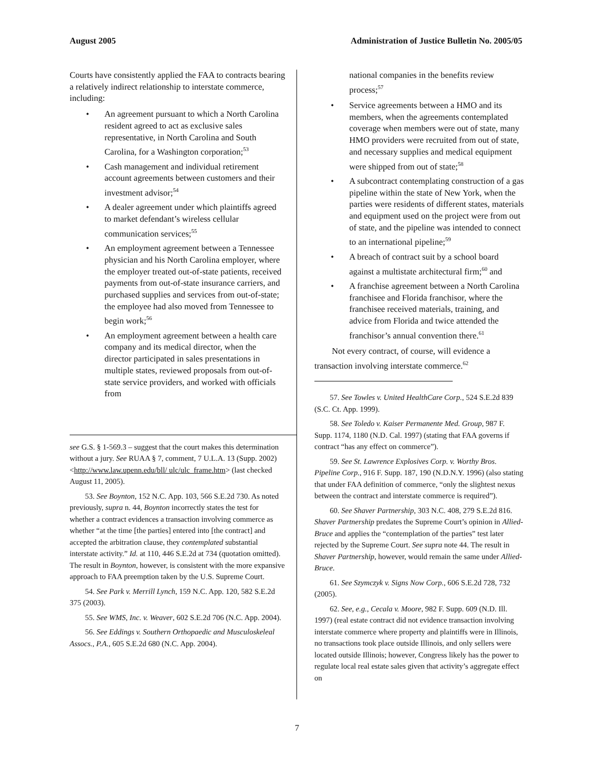August 2005 Administration of Justice Bulletin No. 2005/05
Courts have consistently applied the FAA to contracts bearing a relatively indirect relationship to interstate commerce, including:
An agreement pursuant to which a North Carolina resident agreed to act as exclusive sales representative, in North Carolina and South Carolina, for a Washington corporation;<sup>53</sup>
Cash management and individual retirement account agreements between customers and their investment advisor;<sup>54</sup>
A dealer agreement under which plaintiffs agreed to market defendant’s wireless cellular communication services;<sup>55</sup>
An employment agreement between a Tennessee physician and his North Carolina employer, where the employer treated out-of-state patients, received payments from out-of-state insurance carriers, and purchased supplies and services from out-of-state; the employee had also moved from Tennessee to begin work;<sup>56</sup>
An employment agreement between a health care company and its medical director, when the director participated in sales presentations in multiple states, reviewed proposals from out-of-state service providers, and worked with officials from
see G.S. § 1-569.3 – suggest that the court makes this determination without a jury. See RUAA § 7, comment, 7 U.L.A. 13 (Supp. 2002) <http://www.law.upenn.edu/bll/ ulc/ulc_frame.htm> (last checked August 11, 2005).
53. See Boynton, 152 N.C. App. 103, 566 S.E.2d 730. As noted previously, supra n. 44, Boynton incorrectly states the test for whether a contract evidences a transaction involving commerce as whether “at the time [the parties] entered into [the contract] and accepted the arbitration clause, they contemplated substantial interstate activity.” Id. at 110, 446 S.E.2d at 734 (quotation omitted). The result in Boynton, however, is consistent with the more expansive approach to FAA preemption taken by the U.S. Supreme Court.
54. See Park v. Merrill Lynch, 159 N.C. App. 120, 582 S.E.2d 375 (2003).
55. See WMS, Inc. v. Weaver, 602 S.E.2d 706 (N.C. App. 2004).
56. See Eddings v. Southern Orthopaedic and Musculoskeleal Assocs., P.A., 605 S.E.2d 680 (N.C. App. 2004).
national companies in the benefits review process;<sup>57</sup>
Service agreements between a HMO and its members, when the agreements contemplated coverage when members were out of state, many HMO providers were recruited from out of state, and necessary supplies and medical equipment were shipped from out of state;<sup>58</sup>
A subcontract contemplating construction of a gas pipeline within the state of New York, when the parties were residents of different states, materials and equipment used on the project were from out of state, and the pipeline was intended to connect to an international pipeline;<sup>59</sup>
A breach of contract suit by a school board against a multistate architectural firm;<sup>60</sup> and
A franchise agreement between a North Carolina franchisee and Florida franchisor, where the franchisee received materials, training, and advice from Florida and twice attended the franchisor’s annual convention there.<sup>61</sup>
Not every contract, of course, will evidence a transaction involving interstate commerce.<sup>62</sup>
57. See Towles v. United HealthCare Corp., 524 S.E.2d 839 (S.C. Ct. App. 1999).
58. See Toledo v. Kaiser Permanente Med. Group, 987 F. Supp. 1174, 1180 (N.D. Cal. 1997) (stating that FAA governs if contract “has any effect on commerce”).
59. See St. Lawrence Explosives Corp. v. Worthy Bros. Pipeline Corp., 916 F. Supp. 187, 190 (N.D.N.Y. 1996) (also stating that under FAA definition of commerce, “only the slightest nexus between the contract and interstate commerce is required”).
60. See Shaver Partnership, 303 N.C. 408, 279 S.E.2d 816. Shaver Partnership predates the Supreme Court’s opinion in Allied-Bruce and applies the “contemplation of the parties” test later rejected by the Supreme Court. See supra note 44. The result in Shaver Partnership, however, would remain the same under Allied-Bruce.
61. See Szymczyk v. Signs Now Corp., 606 S.E.2d 728, 732 (2005).
62. See, e.g., Cecala v. Moore, 982 F. Supp. 609 (N.D. Ill. 1997) (real estate contract did not evidence transaction involving interstate commerce where property and plaintiffs were in Illinois, no transactions took place outside Illinois, and only sellers were located outside Illinois; however, Congress likely has the power to regulate local real estate sales given that activity’s aggregate effect on
7